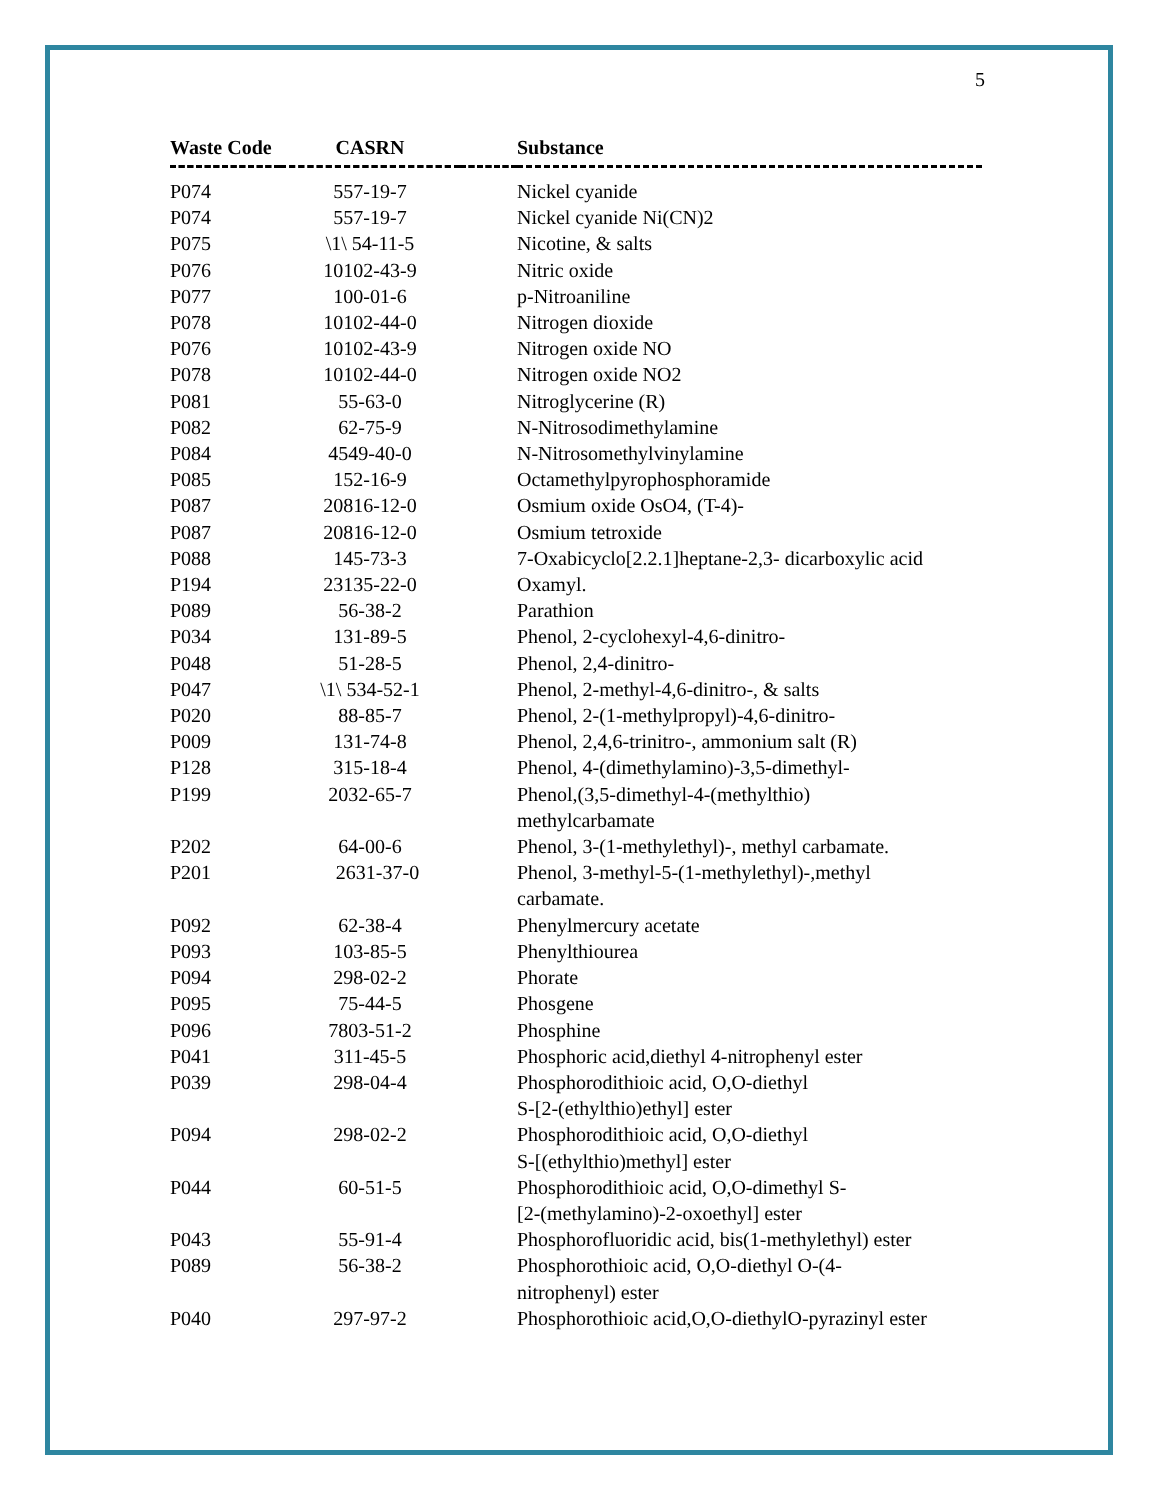5
| Waste Code | CASRN | | Substance |
| --- | --- | --- | --- |
| P074 | 557-19-7 | | Nickel cyanide |
| P074 | 557-19-7 | | Nickel cyanide Ni(CN)2 |
| P075 | \1\ 54-11-5 | | Nicotine, & salts |
| P076 | 10102-43-9 | | Nitric oxide |
| P077 | 100-01-6 | | p-Nitroaniline |
| P078 | 10102-44-0 | | Nitrogen dioxide |
| P076 | 10102-43-9 | | Nitrogen oxide NO |
| P078 | 10102-44-0 | | Nitrogen oxide NO2 |
| P081 | 55-63-0 | | Nitroglycerine (R) |
| P082 | 62-75-9 | | N-Nitrosodimethylamine |
| P084 | 4549-40-0 | | N-Nitrosomethylvinylamine |
| P085 | 152-16-9 | | Octamethylpyrophosphoramide |
| P087 | 20816-12-0 | | Osmium oxide OsO4, (T-4)- |
| P087 | 20816-12-0 | | Osmium tetroxide |
| P088 | 145-73-3 | | 7-Oxabicyclo[2.2.1]heptane-2,3- dicarboxylic acid |
| P194 | 23135-22-0 | | Oxamyl. |
| P089 | 56-38-2 | | Parathion |
| P034 | 131-89-5 | | Phenol, 2-cyclohexyl-4,6-dinitro- |
| P048 | 51-28-5 | | Phenol, 2,4-dinitro- |
| P047 | \1\ 534-52-1 | | Phenol, 2-methyl-4,6-dinitro-, & salts |
| P020 | 88-85-7 | | Phenol, 2-(1-methylpropyl)-4,6-dinitro- |
| P009 | 131-74-8 | | Phenol, 2,4,6-trinitro-, ammonium salt (R) |
| P128 | 315-18-4 | | Phenol, 4-(dimethylamino)-3,5-dimethyl- |
| P199 | 2032-65-7 | | Phenol,(3,5-dimethyl-4-(methylthio) methylcarbamate |
| P202 | 64-00-6 | | Phenol, 3-(1-methylethyl)-, methyl carbamate. |
| P201 | 2631-37-0 | | Phenol, 3-methyl-5-(1-methylethyl)-,methyl carbamate. |
| P092 | 62-38-4 | | Phenylmercury acetate |
| P093 | 103-85-5 | | Phenylthiourea |
| P094 | 298-02-2 | | Phorate |
| P095 | 75-44-5 | | Phosgene |
| P096 | 7803-51-2 | | Phosphine |
| P041 | 311-45-5 | | Phosphoric acid,diethyl 4-nitrophenyl ester |
| P039 | 298-04-4 | | Phosphorodithioic acid, O,O-diethyl S-[2-(ethylthio)ethyl] ester |
| P094 | 298-02-2 | | Phosphorodithioic acid, O,O-diethyl S-[(ethylthio)methyl] ester |
| P044 | 60-51-5 | | Phosphorodithioic acid, O,O-dimethyl S- [2-(methylamino)-2-oxoethyl] ester |
| P043 | 55-91-4 | | Phosphorofluoridic acid, bis(1-methylethyl) ester |
| P089 | 56-38-2 | | Phosphorothioic acid, O,O-diethyl O-(4- nitrophenyl) ester |
| P040 | 297-97-2 | | Phosphorothioic acid,O,O-diethylO-pyrazinyl ester |